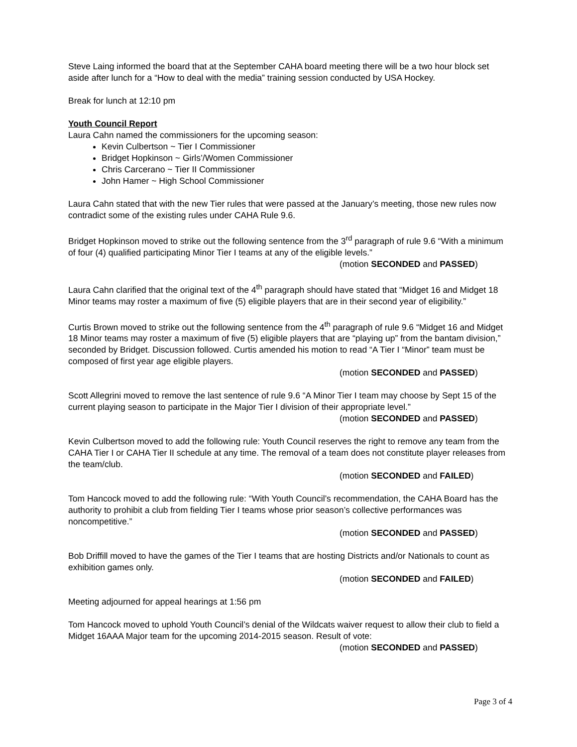Steve Laing informed the board that at the September CAHA board meeting there will be a two hour block set aside after lunch for a “How to deal with the media” training session conducted by USA Hockey.
Break for lunch at 12:10 pm
Youth Council Report
Laura Cahn named the commissioners for the upcoming season:
Kevin Culbertson ~ Tier I Commissioner
Bridget Hopkinson ~ Girls’/Women Commissioner
Chris Carcerano ~ Tier II Commissioner
John Hamer ~ High School Commissioner
Laura Cahn stated that with the new Tier rules that were passed at the January’s meeting, those new rules now contradict some of the existing rules under CAHA Rule 9.6.
Bridget Hopkinson moved to strike out the following sentence from the 3<sup>rd</sup> paragraph of rule 9.6 “With a minimum of four (4) qualified participating Minor Tier I teams at any of the eligible levels.”
(motion SECONDED and PASSED)
Laura Cahn clarified that the original text of the 4<sup>th</sup> paragraph should have stated that “Midget 16 and Midget 18 Minor teams may roster a maximum of five (5) eligible players that are in their second year of eligibility.”
Curtis Brown moved to strike out the following sentence from the 4<sup>th</sup> paragraph of rule 9.6 “Midget 16 and Midget 18 Minor teams may roster a maximum of five (5) eligible players that are “playing up” from the bantam division,” seconded by Bridget. Discussion followed. Curtis amended his motion to read “A Tier I “Minor” team must be composed of first year age eligible players.
(motion SECONDED and PASSED)
Scott Allegrini moved to remove the last sentence of rule 9.6 “A Minor Tier I team may choose by Sept 15 of the current playing season to participate in the Major Tier I division of their appropriate level.”
(motion SECONDED and PASSED)
Kevin Culbertson moved to add the following rule: Youth Council reserves the right to remove any team from the CAHA Tier I or CAHA Tier II schedule at any time. The removal of a team does not constitute player releases from the team/club.
(motion SECONDED and FAILED)
Tom Hancock moved to add the following rule: “With Youth Council’s recommendation, the CAHA Board has the authority to prohibit a club from fielding Tier I teams whose prior season’s collective performances was noncompetitive.”
(motion SECONDED and PASSED)
Bob Driffill moved to have the games of the Tier I teams that are hosting Districts and/or Nationals to count as exhibition games only.
(motion SECONDED and FAILED)
Meeting adjourned for appeal hearings at 1:56 pm
Tom Hancock moved to uphold Youth Council’s denial of the Wildcats waiver request to allow their club to field a Midget 16AAA Major team for the upcoming 2014-2015 season. Result of vote:
(motion SECONDED and PASSED)
Page 3 of 4